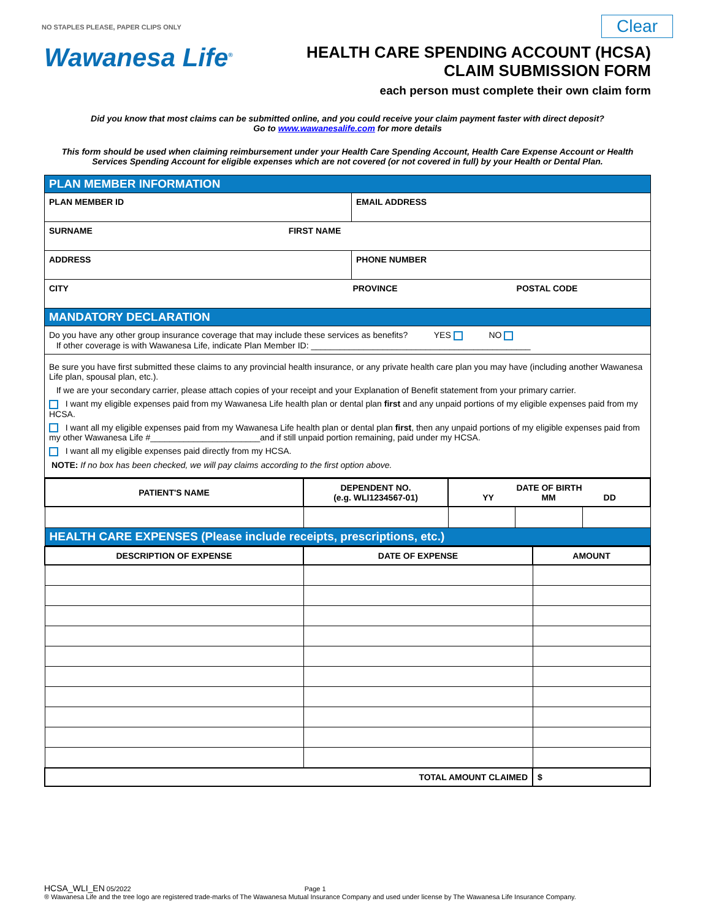NO STAPLES PLEASE, PAPER CLIPS ONLY
Clear
Wawanesa Life<sup>®</sup>
HEALTH CARE SPENDING ACCOUNT (HCSA)
CLAIM SUBMISSION FORM
each person must complete their own claim form
Did you know that most claims can be submitted online, and you could receive your claim payment faster with direct deposit?
Go to www.wawanesalife.com for more details
This form should be used when claiming reimbursement under your Health Care Spending Account, Health Care Expense Account or Health Services Spending Account for eligible expenses which are not covered (or not covered in full) by your Health or Dental Plan.
| PLAN MEMBER INFORMATION | |
| PLAN MEMBER ID | EMAIL ADDRESS |
| SURNAME FIRST NAME | |
| ADDRESS | PHONE NUMBER |
| CITY PROVINCE POSTAL CODE | |
| MANDATORY DECLARATION | |
| Do you have any other group insurance coverage that may include these services as benefits? YES NO If other coverage is with Wawanesa Life, indicate Plan Member ID: ______________________________________________ | |
| Be sure you have first submitted these claims to any provincial health insurance, or any private health care plan you may have (including another Wawanesa Life plan, spousal plan, etc.). If we are your secondary carrier, please attach copies of your receipt and your Explanation of Benefit statement from your primary carrier. I want my eligible expenses paid from my Wawanesa Life health plan or dental plan first and any unpaid portions of my eligible expenses paid from my HCSA. I want all my eligible expenses paid from my Wawanesa Life health plan or dental plan first , then any unpaid portions of my eligible expenses paid from my other Wawanesa Life #_______________________and if still unpaid portion remaining, paid under my HCSA. I want all my eligible expenses paid directly from my HCSA. NOTE: If no box has been checked, we will pay claims according to the first option above. | |
| PATIENT'S NAME | DEPENDENT NO. (e.g. WLI1234567-01) | DATE OF BIRTH YY MM DD | | |
| --- | --- | --- | --- | --- |
| HEALTH CARE EXPENSES (Please include receipts, prescriptions, etc.) | | | | |
| DESCRIPTION OF EXPENSE | DATE OF EXPENSE | AMOUNT |
| --- | --- | --- |
| TOTAL AMOUNT CLAIMED | | $ |
HCSA_WLI_EN 05/2022 Page 1
® Wawanesa Life and the tree logo are registered trade-marks of The Wawanesa Mutual Insurance Company and used under license by The Wawanesa Life Insurance Company.